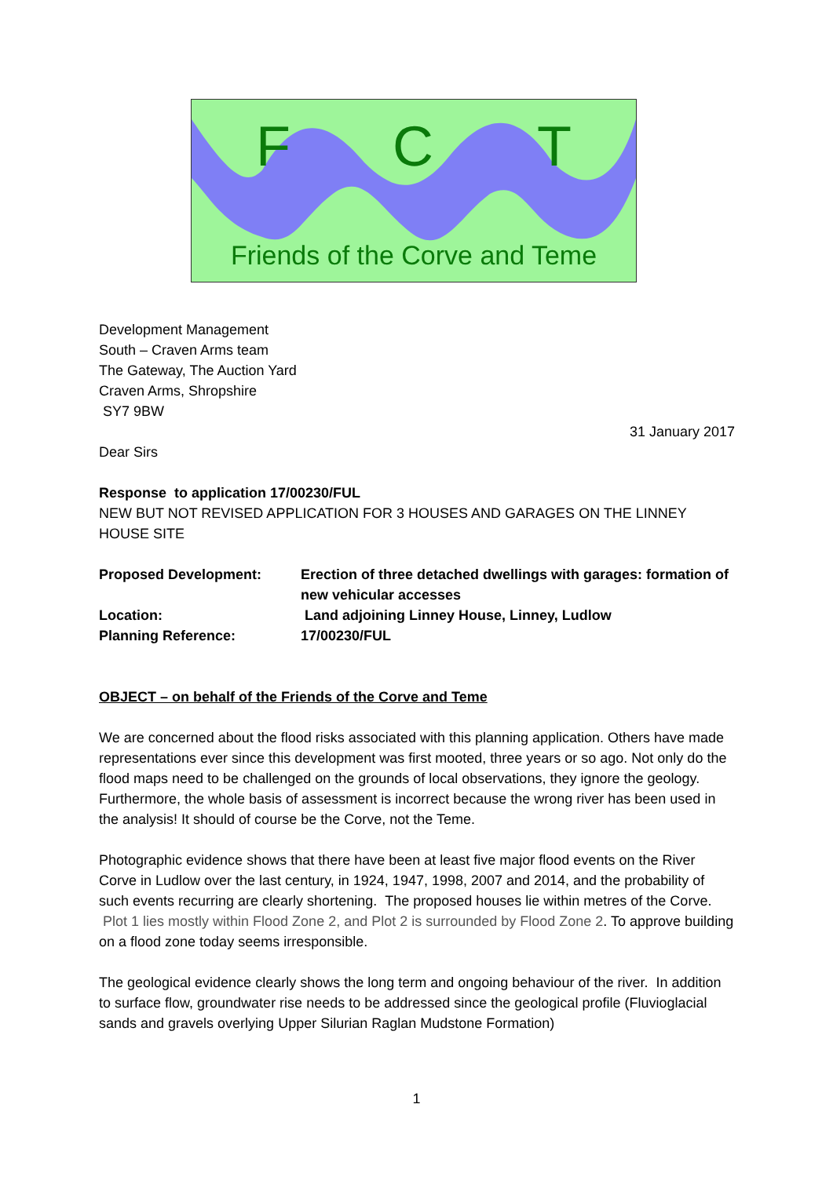F C T
Friends of the Corve and Teme
Development Management
South – Craven Arms team
The Gateway, The Auction Yard
Craven Arms, Shropshire
SY7 9BW
31 January 2017
Dear Sirs
Response to application 17/00230/FUL
NEW BUT NOT REVISED APPLICATION FOR 3 HOUSES AND GARAGES ON THE LINNEY HOUSE SITE
| Proposed Development: | Erection of three detached dwellings with garages: formation of new vehicular accesses |
| Location: | Land adjoining Linney House, Linney, Ludlow |
| Planning Reference: | 17/00230/FUL |
OBJECT – on behalf of the Friends of the Corve and Teme
We are concerned about the flood risks associated with this planning application. Others have made representations ever since this development was first mooted, three years or so ago. Not only do the flood maps need to be challenged on the grounds of local observations, they ignore the geology. Furthermore, the whole basis of assessment is incorrect because the wrong river has been used in the analysis! It should of course be the Corve, not the Teme.
Photographic evidence shows that there have been at least five major flood events on the River Corve in Ludlow over the last century, in 1924, 1947, 1998, 2007 and 2014, and the probability of such events recurring are clearly shortening. The proposed houses lie within metres of the Corve. Plot 1 lies mostly within Flood Zone 2, and Plot 2 is surrounded by Flood Zone 2. To approve building on a flood zone today seems irresponsible.
The geological evidence clearly shows the long term and ongoing behaviour of the river. In addition to surface flow, groundwater rise needs to be addressed since the geological profile (Fluvioglacial sands and gravels overlying Upper Silurian Raglan Mudstone Formation)
1